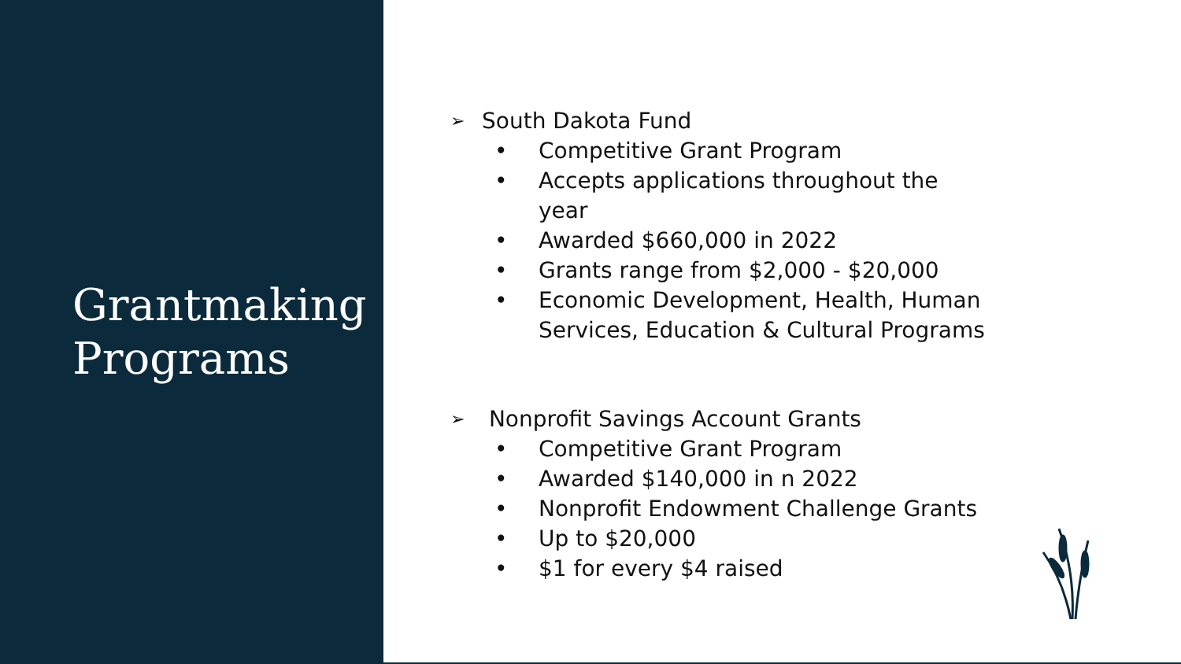Grantmaking
Programs
➢ South Dakota Fund
• Competitive Grant Program
• Accepts applications throughout the
year
• Awarded $660,000 in 2022
• Grants range from $2,000 - $20,000
• Economic Development, Health, Human
Services, Education & Cultural Programs
➢ Nonprofit Savings Account Grants
• Competitive Grant Program
• Awarded $140,000 in n 2022
• Nonprofit Endowment Challenge Grants
• Up to $20,000
• $1 for every $4 raised